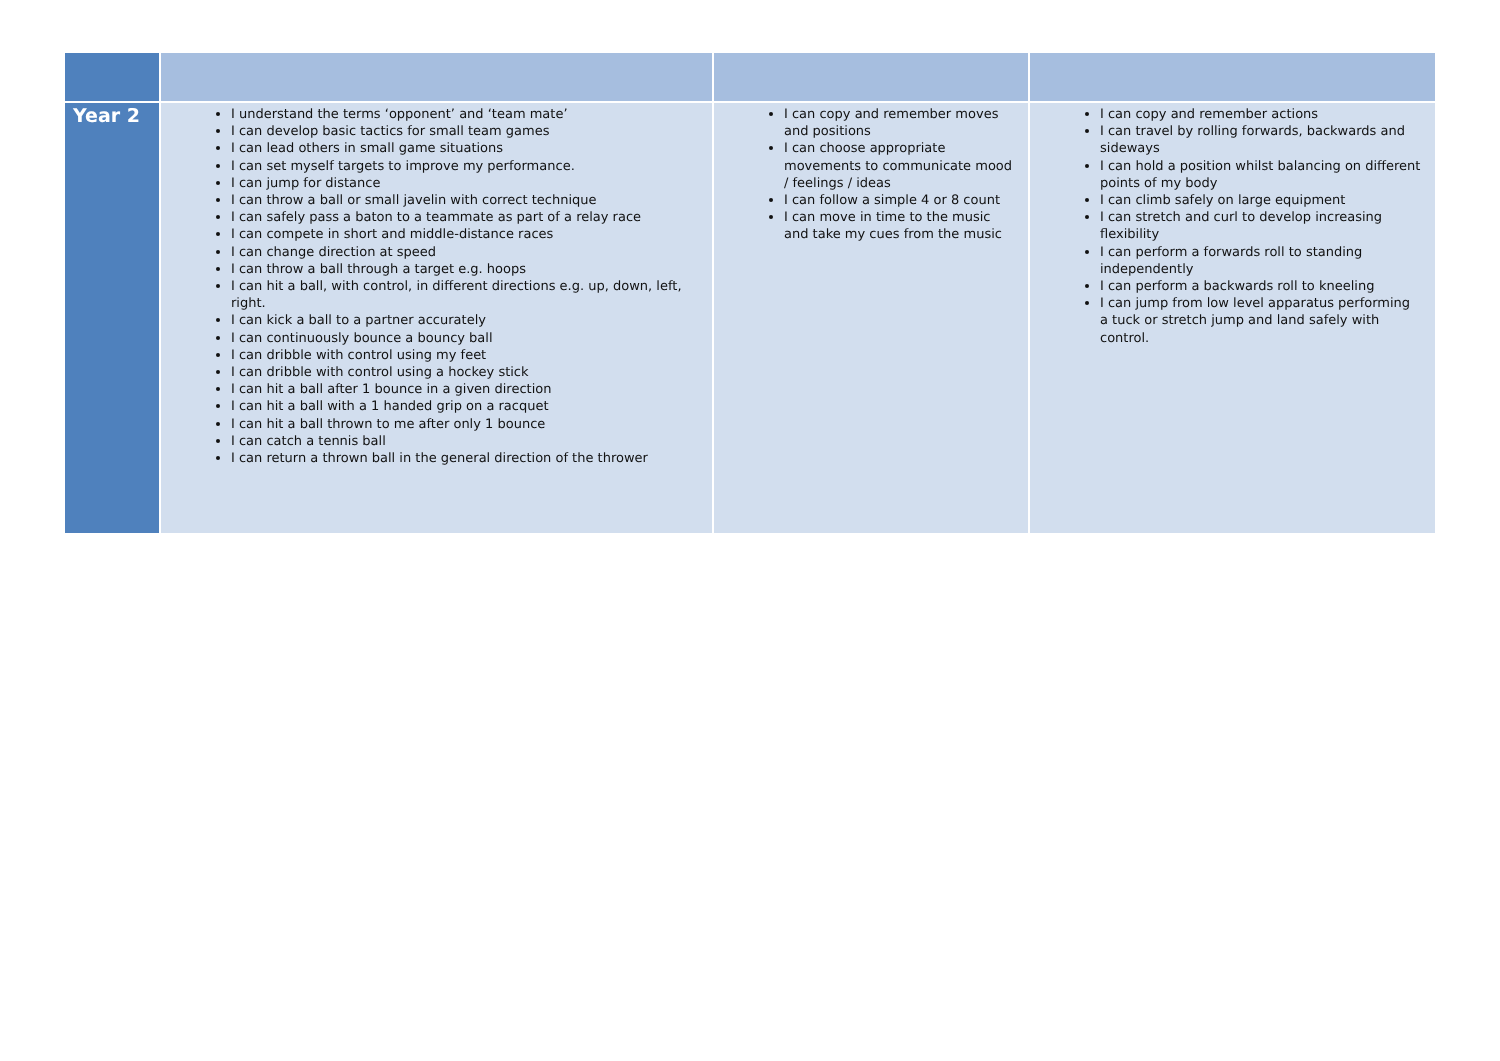| Year 2 | I understand the terms ‘opponent’ and ‘team mate’ I can develop basic tactics for small team games I can lead others in small game situations I can set myself targets to improve my performance. I can jump for distance I can throw a ball or small javelin with correct technique I can safely pass a baton to a teammate as part of a relay race I can compete in short and middle-distance races I can change direction at speed I can throw a ball through a target e.g. hoops I can hit a ball, with control, in different directions e.g. up, down, left, right. I can kick a ball to a partner accurately I can continuously bounce a bouncy ball I can dribble with control using my feet I can dribble with control using a hockey stick I can hit a ball after 1 bounce in a given direction I can hit a ball with a 1 handed grip on a racquet I can hit a ball thrown to me after only 1 bounce I can catch a tennis ball I can return a thrown ball in the general direction of the thrower | I can copy and remember moves and positions I can choose appropriate movements to communicate mood / feelings / ideas I can follow a simple 4 or 8 count I can move in time to the music and take my cues from the music | I can copy and remember actions I can travel by rolling forwards, backwards and sideways I can hold a position whilst balancing on different points of my body I can climb safely on large equipment I can stretch and curl to develop increasing flexibility I can perform a forwards roll to standing independently I can perform a backwards roll to kneeling I can jump from low level apparatus performing a tuck or stretch jump and land safely with control. |